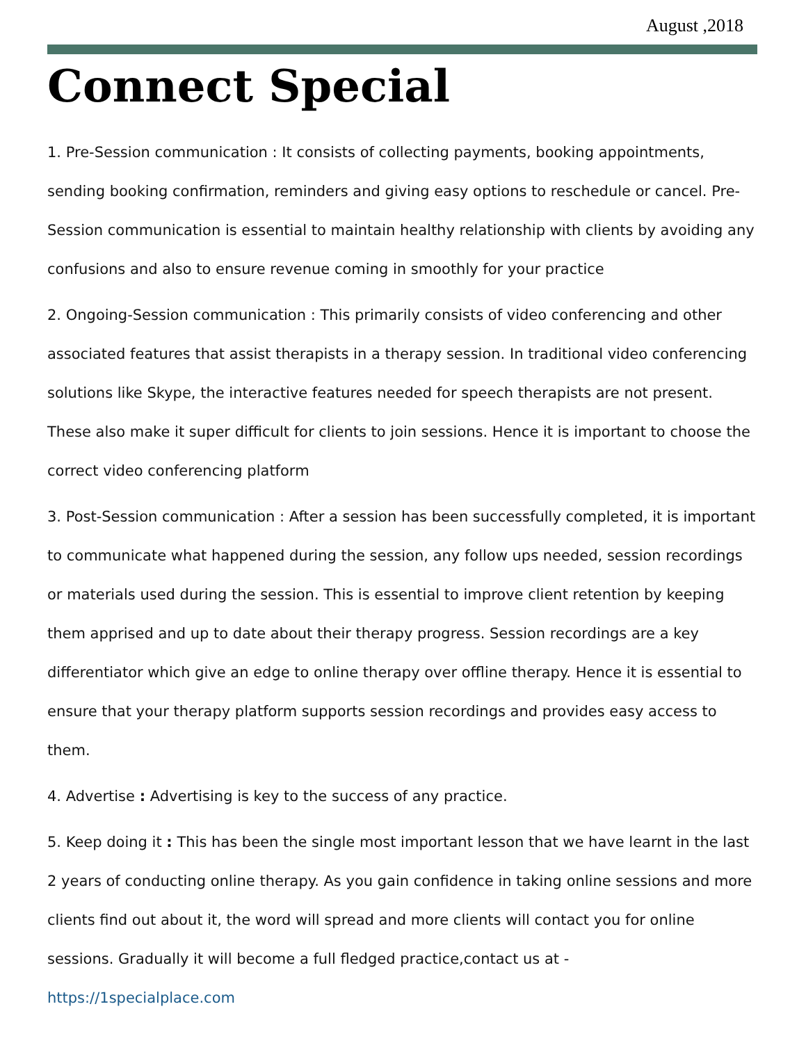August ,2018
Connect Special
1. Pre-Session communication : It consists of collecting payments, booking appointments, sending booking confirmation, reminders and giving easy options to reschedule or cancel. Pre-Session communication is essential to maintain healthy relationship with clients by avoiding any confusions and also to ensure revenue coming in smoothly for your practice
2. Ongoing-Session communication : This primarily consists of video conferencing and other associated features that assist therapists in a therapy session. In traditional video conferencing solutions like Skype, the interactive features needed for speech therapists are not present. These also make it super difficult for clients to join sessions. Hence it is important to choose the correct video conferencing platform
3. Post-Session communication : After a session has been successfully completed, it is important to communicate what happened during the session, any follow ups needed, session recordings or materials used during the session. This is essential to improve client retention by keeping them apprised and up to date about their therapy progress. Session recordings are a key differentiator which give an edge to online therapy over offline therapy. Hence it is essential to ensure that your therapy platform supports session recordings and provides easy access to them.
4. Advertise : Advertising is key to the success of any practice.
5. Keep doing it : This has been the single most important lesson that we have learnt in the last 2 years of conducting online therapy. As you gain confidence in taking online sessions and more clients find out about it, the word will spread and more clients will contact you for online sessions. Gradually it will become a full fledged practice,contact us at - https://1specialplace.com